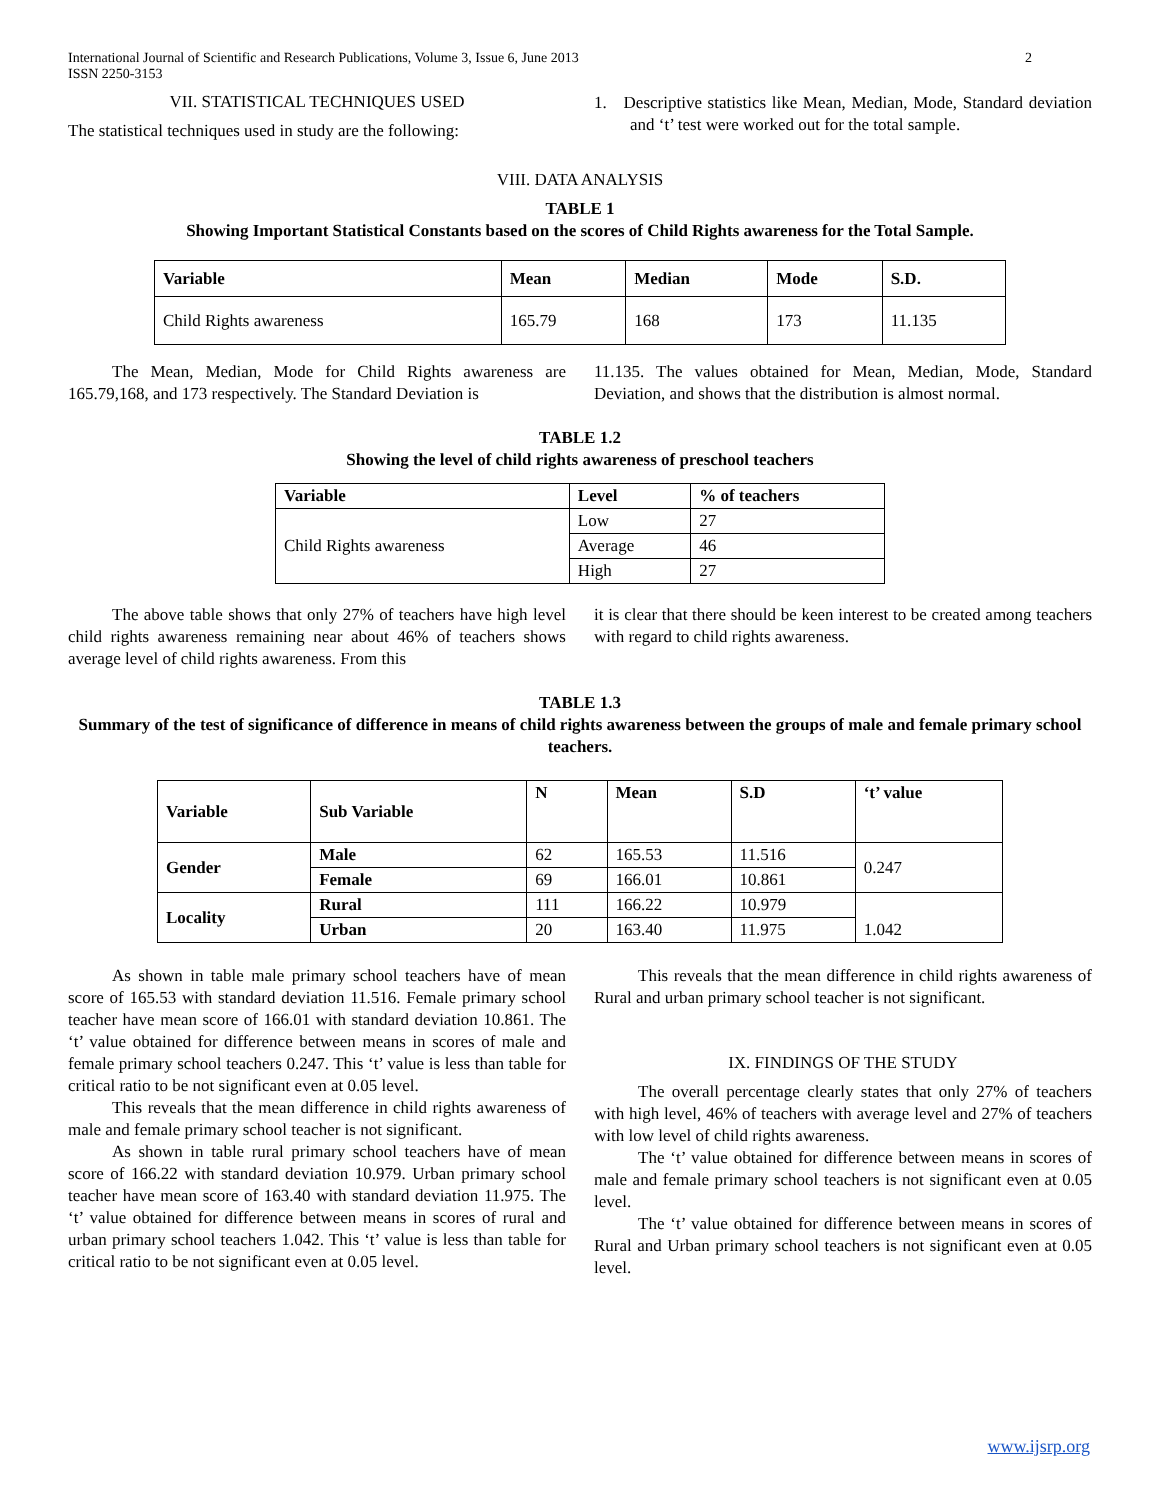International Journal of Scientific and Research Publications, Volume 3, Issue 6, June 2013
ISSN 2250-3153 2
VII. STATISTICAL TECHNIQUES USED
The statistical techniques used in study are the following:
1. Descriptive statistics like Mean, Median, Mode, Standard deviation and ‘t’ test were worked out for the total sample.
VIII. DATA ANALYSIS
TABLE 1
Showing Important Statistical Constants based on the scores of Child Rights awareness for the Total Sample.
| Variable | Mean | Median | Mode | S.D. |
| --- | --- | --- | --- | --- |
| Child Rights awareness | 165.79 | 168 | 173 | 11.135 |
The Mean, Median, Mode for Child Rights awareness are 165.79,168, and 173 respectively. The Standard Deviation is
11.135. The values obtained for Mean, Median, Mode, Standard Deviation, and shows that the distribution is almost normal.
TABLE 1.2
Showing the level of child rights awareness of preschool teachers
| Variable | Level | % of teachers |
| --- | --- | --- |
| Child Rights awareness | Low | 27 |
| | Average | 46 |
| | High | 27 |
The above table shows that only 27% of teachers have high level child rights awareness remaining near about 46% of teachers shows average level of child rights awareness. From this
it is clear that there should be keen interest to be created among teachers with regard to child rights awareness.
TABLE 1.3
Summary of the test of significance of difference in means of child rights awareness between the groups of male and female primary school teachers.
| Variable | Sub Variable | N | Mean | S.D | ‘t’ value |
| --- | --- | --- | --- | --- | --- |
| Gender | Male | 62 | 165.53 | 11.516 | 0.247 |
| | Female | 69 | 166.01 | 10.861 | |
| Locality | Rural | 111 | 166.22 | 10.979 | 1.042 |
| | Urban | 20 | 163.40 | 11.975 | |
As shown in table male primary school teachers have of mean score of 165.53 with standard deviation 11.516. Female primary school teacher have mean score of 166.01 with standard deviation 10.861. The ‘t’ value obtained for difference between means in scores of male and female primary school teachers 0.247. This ‘t’ value is less than table for critical ratio to be not significant even at 0.05 level.
This reveals that the mean difference in child rights awareness of male and female primary school teacher is not significant.
As shown in table rural primary school teachers have of mean score of 166.22 with standard deviation 10.979. Urban primary school teacher have mean score of 163.40 with standard deviation 11.975. The ‘t’ value obtained for difference between means in scores of rural and urban primary school teachers 1.042. This ‘t’ value is less than table for critical ratio to be not significant even at 0.05 level.
This reveals that the mean difference in child rights awareness of Rural and urban primary school teacher is not significant.
IX. FINDINGS OF THE STUDY
The overall percentage clearly states that only 27% of teachers with high level, 46% of teachers with average level and 27% of teachers with low level of child rights awareness.
The ‘t’ value obtained for difference between means in scores of male and female primary school teachers is not significant even at 0.05 level.
The ‘t’ value obtained for difference between means in scores of Rural and Urban primary school teachers is not significant even at 0.05 level.
www.ijsrp.org